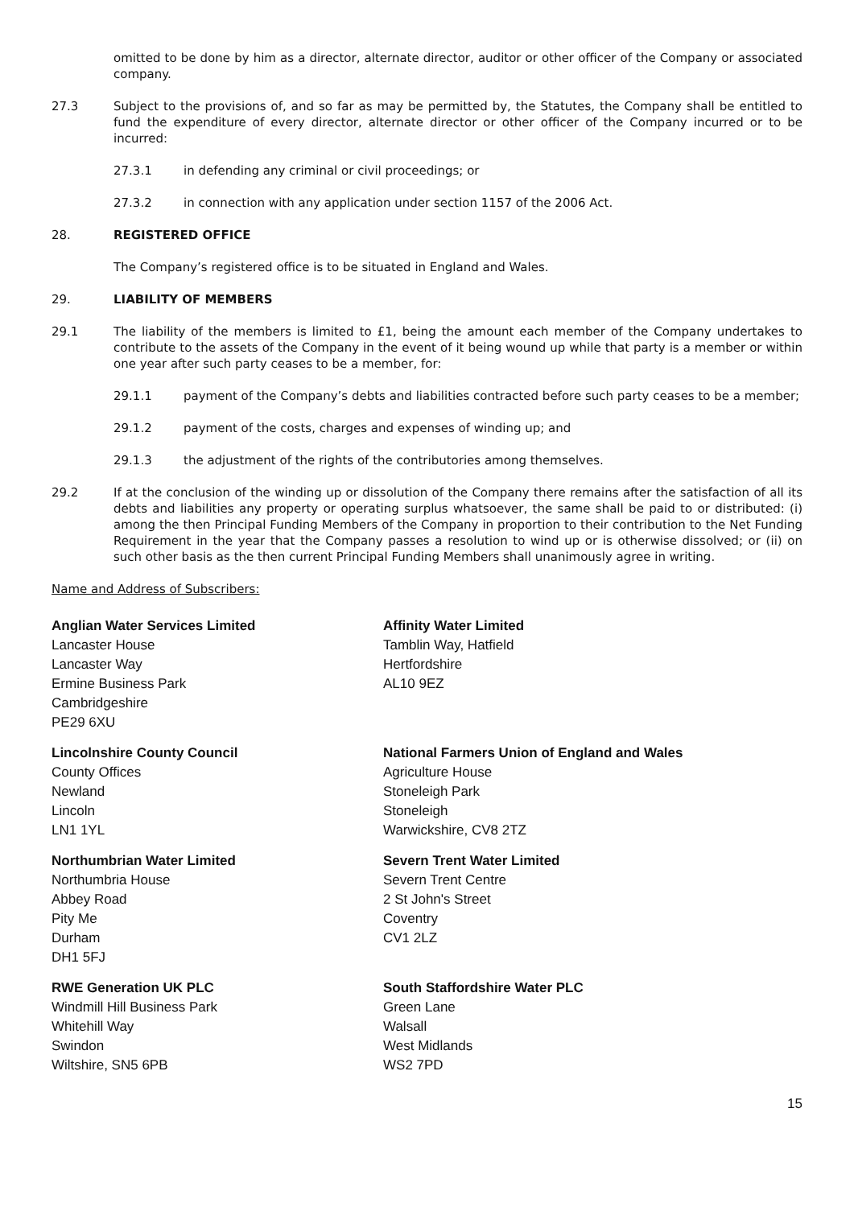omitted to be done by him as a director, alternate director, auditor or other officer of the Company or associated company.
27.3 Subject to the provisions of, and so far as may be permitted by, the Statutes, the Company shall be entitled to fund the expenditure of every director, alternate director or other officer of the Company incurred or to be incurred:
27.3.1 in defending any criminal or civil proceedings; or
27.3.2 in connection with any application under section 1157 of the 2006 Act.
28. REGISTERED OFFICE
The Company’s registered office is to be situated in England and Wales.
29. LIABILITY OF MEMBERS
29.1 The liability of the members is limited to £1, being the amount each member of the Company undertakes to contribute to the assets of the Company in the event of it being wound up while that party is a member or within one year after such party ceases to be a member, for:
29.1.1 payment of the Company’s debts and liabilities contracted before such party ceases to be a member;
29.1.2 payment of the costs, charges and expenses of winding up; and
29.1.3 the adjustment of the rights of the contributories among themselves.
29.2 If at the conclusion of the winding up or dissolution of the Company there remains after the satisfaction of all its debts and liabilities any property or operating surplus whatsoever, the same shall be paid to or distributed: (i) among the then Principal Funding Members of the Company in proportion to their contribution to the Net Funding Requirement in the year that the Company passes a resolution to wind up or is otherwise dissolved; or (ii) on such other basis as the then current Principal Funding Members shall unanimously agree in writing.
Name and Address of Subscribers:
Anglian Water Services Limited
Lancaster House
Lancaster Way
Ermine Business Park
Cambridgeshire
PE29 6XU
Affinity Water Limited
Tamblin Way, Hatfield
Hertfordshire
AL10 9EZ
Lincolnshire County Council
County Offices
Newland
Lincoln
LN1 1YL
National Farmers Union of England and Wales
Agriculture House
Stoneleigh Park
Stoneleigh
Warwickshire, CV8 2TZ
Northumbrian Water Limited
Northumbria House
Abbey Road
Pity Me
Durham
DH1 5FJ
Severn Trent Water Limited
Severn Trent Centre
2 St John's Street
Coventry
CV1 2LZ
RWE Generation UK PLC
Windmill Hill Business Park
Whitehill Way
Swindon
Wiltshire, SN5 6PB
South Staffordshire Water PLC
Green Lane
Walsall
West Midlands
WS2 7PD
15